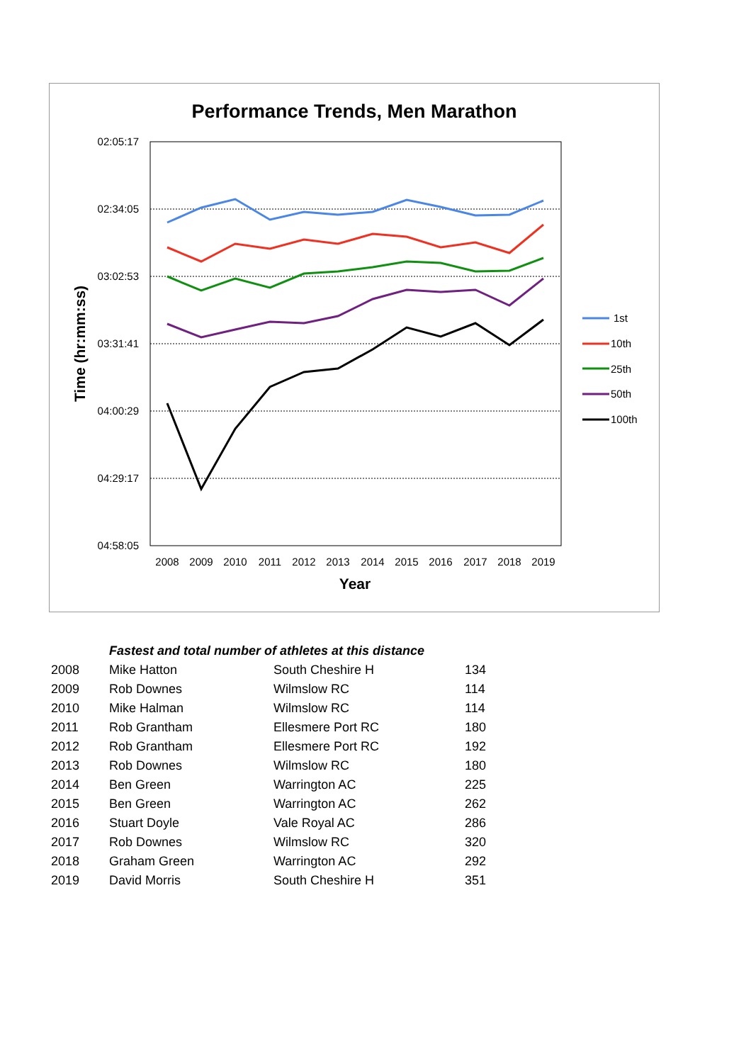Performance Trends, Men Marathon
02:05:17
02:34:05
03:02:53
03:31:41
04:00:29
04:29:17
04:58:05
2008
2009
2010
2011
2012
2013
2014
2015
2016
2017
2018
2019
Year
Time (hr:mm:ss)
1st
10th
25th
50th
100th
| | Fastest and total number of athletes at this distance | | |
| 2008 | Mike Hatton | South Cheshire H | 134 |
| 2009 | Rob Downes | Wilmslow RC | 114 |
| 2010 | Mike Halman | Wilmslow RC | 114 |
| 2011 | Rob Grantham | Ellesmere Port RC | 180 |
| 2012 | Rob Grantham | Ellesmere Port RC | 192 |
| 2013 | Rob Downes | Wilmslow RC | 180 |
| 2014 | Ben Green | Warrington AC | 225 |
| 2015 | Ben Green | Warrington AC | 262 |
| 2016 | Stuart Doyle | Vale Royal AC | 286 |
| 2017 | Rob Downes | Wilmslow RC | 320 |
| 2018 | Graham Green | Warrington AC | 292 |
| 2019 | David Morris | South Cheshire H | 351 |